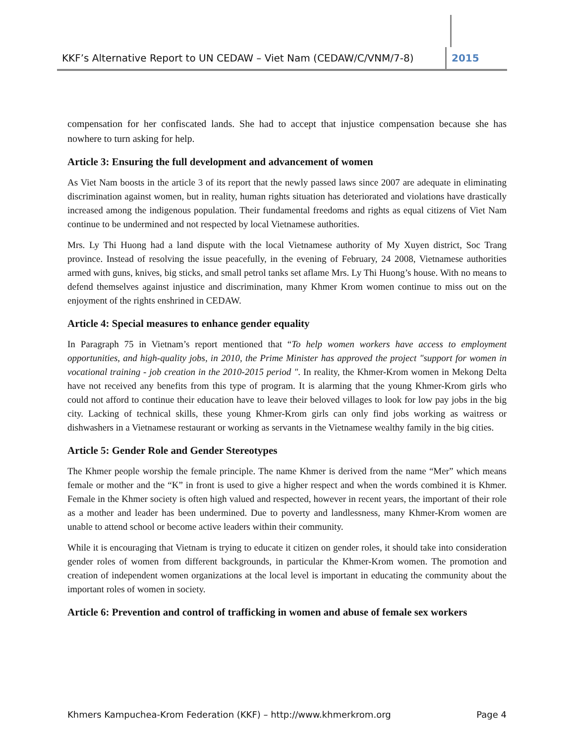KKF’s Alternative Report to UN CEDAW – Viet Nam (CEDAW/C/VNM/7-8)
2015
compensation for her confiscated lands. She had to accept that injustice compensation because she has nowhere to turn asking for help.
Article 3: Ensuring the full development and advancement of women
As Viet Nam boosts in the article 3 of its report that the newly passed laws since 2007 are adequate in eliminating discrimination against women, but in reality, human rights situation has deteriorated and violations have drastically increased among the indigenous population. Their fundamental freedoms and rights as equal citizens of Viet Nam continue to be undermined and not respected by local Vietnamese authorities.
Mrs. Ly Thi Huong had a land dispute with the local Vietnamese authority of My Xuyen district, Soc Trang province. Instead of resolving the issue peacefully, in the evening of February, 24 2008, Vietnamese authorities armed with guns, knives, big sticks, and small petrol tanks set aflame Mrs. Ly Thi Huong’s house. With no means to defend themselves against injustice and discrimination, many Khmer Krom women continue to miss out on the enjoyment of the rights enshrined in CEDAW.
Article 4: Special measures to enhance gender equality
In Paragraph 75 in Vietnam’s report mentioned that “To help women workers have access to employment opportunities, and high-quality jobs, in 2010, the Prime Minister has approved the project "support for women in vocational training - job creation in the 2010-2015 period ". In reality, the Khmer-Krom women in Mekong Delta have not received any benefits from this type of program. It is alarming that the young Khmer-Krom girls who could not afford to continue their education have to leave their beloved villages to look for low pay jobs in the big city. Lacking of technical skills, these young Khmer-Krom girls can only find jobs working as waitress or dishwashers in a Vietnamese restaurant or working as servants in the Vietnamese wealthy family in the big cities.
Article 5: Gender Role and Gender Stereotypes
The Khmer people worship the female principle. The name Khmer is derived from the name “Mer” which means female or mother and the “K” in front is used to give a higher respect and when the words combined it is Khmer. Female in the Khmer society is often high valued and respected, however in recent years, the important of their role as a mother and leader has been undermined. Due to poverty and landlessness, many Khmer-Krom women are unable to attend school or become active leaders within their community.
While it is encouraging that Vietnam is trying to educate it citizen on gender roles, it should take into consideration gender roles of women from different backgrounds, in particular the Khmer-Krom women. The promotion and creation of independent women organizations at the local level is important in educating the community about the important roles of women in society.
Article 6: Prevention and control of trafficking in women and abuse of female sex workers
Khmers Kampuchea-Krom Federation (KKF) – http://www.khmerkrom.org Page 4